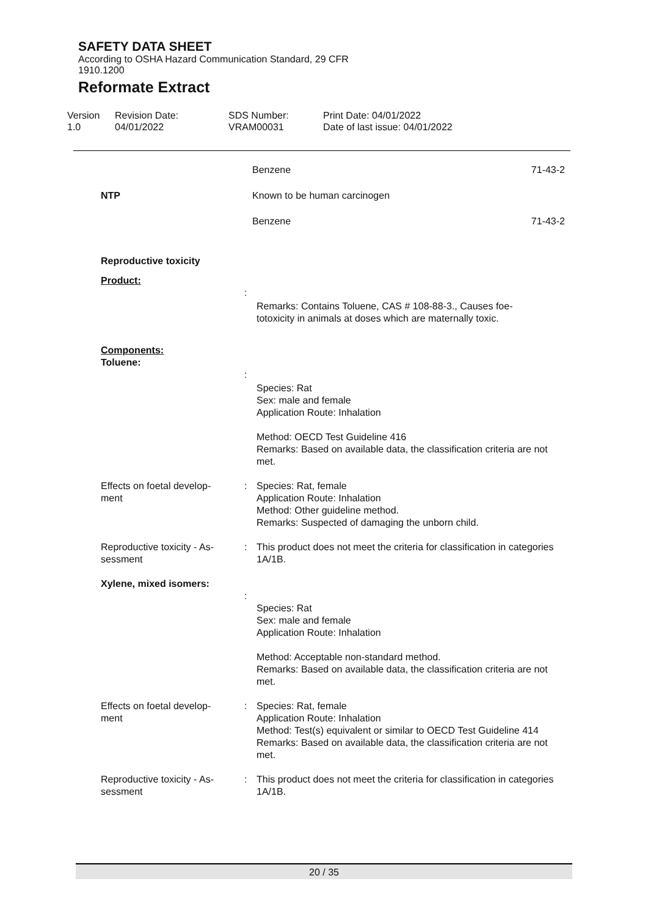SAFETY DATA SHEET
According to OSHA Hazard Communication Standard, 29 CFR
1910.1200
Reformate Extract
Version
1.0
Revision Date:
04/01/2022
SDS Number:
VRAM00031
Print Date: 04/01/2022
Date of last issue: 04/01/2022
Benzene 71-43-2
NTP Known to be human carcinogen
Benzene 71-43-2
Reproductive toxicity
Product:
:
Remarks: Contains Toluene, CAS # 108-88-3., Causes foe-
totoxicity in animals at doses which are maternally toxic.
Components:
Toluene:
:
Species: Rat
Sex: male and female
Application Route: Inhalation
Method: OECD Test Guideline 416
Remarks: Based on available data, the classification criteria are not met.
Effects on foetal develop-
ment
: Species: Rat, female
Application Route: Inhalation
Method: Other guideline method.
Remarks: Suspected of damaging the unborn child.
Reproductive toxicity - As-
sessment
: This product does not meet the criteria for classification in categories 1A/1B.
Xylene, mixed isomers:
:
Species: Rat
Sex: male and female
Application Route: Inhalation
Method: Acceptable non-standard method.
Remarks: Based on available data, the classification criteria are not met.
Effects on foetal develop-
ment
: Species: Rat, female
Application Route: Inhalation
Method: Test(s) equivalent or similar to OECD Test Guideline 414
Remarks: Based on available data, the classification criteria are not met.
Reproductive toxicity - As-
sessment
: This product does not meet the criteria for classification in categories 1A/1B.
20 / 35